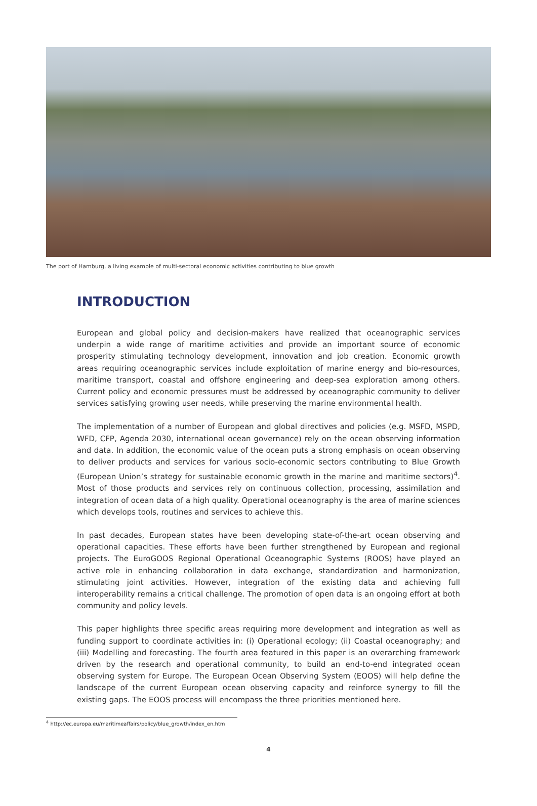The port of Hamburg, a living example of multi-sectoral economic activities contributing to blue growth
INTRODUCTION
European and global policy and decision-makers have realized that oceanographic services underpin a wide range of maritime activities and provide an important source of economic prosperity stimulating technology development, innovation and job creation. Economic growth areas requiring oceanographic services include exploitation of marine energy and bio-resources, maritime transport, coastal and offshore engineering and deep-sea exploration among others. Current policy and economic pressures must be addressed by oceanographic community to deliver services satisfying growing user needs, while preserving the marine environmental health.
The implementation of a number of European and global directives and policies (e.g. MSFD, MSPD, WFD, CFP, Agenda 2030, international ocean governance) rely on the ocean observing information and data. In addition, the economic value of the ocean puts a strong emphasis on ocean observing to deliver products and services for various socio-economic sectors contributing to Blue Growth (European Union’s strategy for sustainable economic growth in the marine and maritime sectors)<sup>4</sup>. Most of those products and services rely on continuous collection, processing, assimilation and integration of ocean data of a high quality. Operational oceanography is the area of marine sciences which develops tools, routines and services to achieve this.
In past decades, European states have been developing state-of-the-art ocean observing and operational capacities. These efforts have been further strengthened by European and regional projects. The EuroGOOS Regional Operational Oceanographic Systems (ROOS) have played an active role in enhancing collaboration in data exchange, standardization and harmonization, stimulating joint activities. However, integration of the existing data and achieving full interoperability remains a critical challenge. The promotion of open data is an ongoing effort at both community and policy levels.
This paper highlights three specific areas requiring more development and integration as well as funding support to coordinate activities in: (i) Operational ecology; (ii) Coastal oceanography; and (iii) Modelling and forecasting. The fourth area featured in this paper is an overarching framework driven by the research and operational community, to build an end-to-end integrated ocean observing system for Europe. The European Ocean Observing System (EOOS) will help define the landscape of the current European ocean observing capacity and reinforce synergy to fill the existing gaps. The EOOS process will encompass the three priorities mentioned here.
<sup>4</sup> http://ec.europa.eu/maritimeaffairs/policy/blue_growth/index_en.htm
4